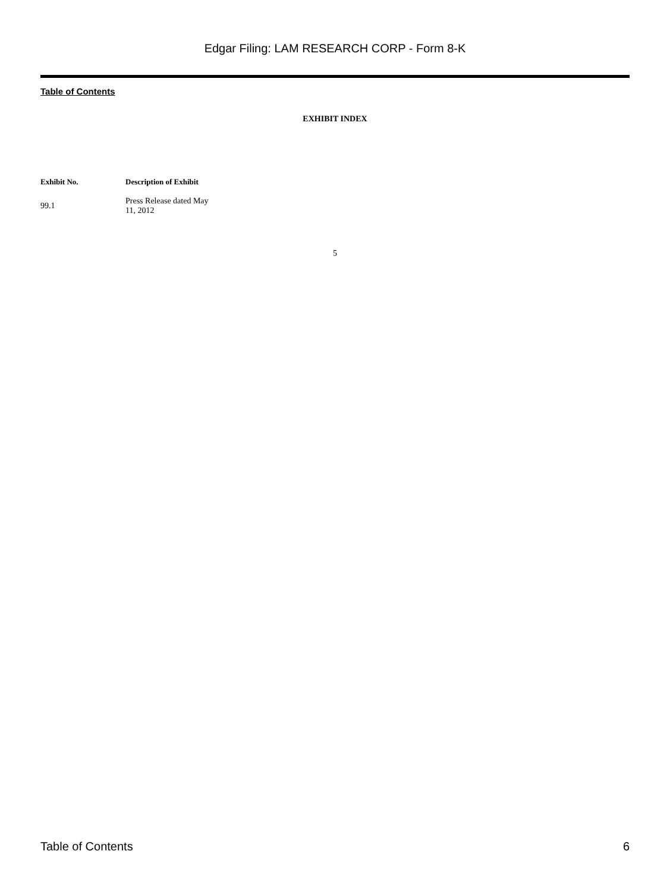Edgar Filing: LAM RESEARCH CORP - Form 8-K
Table of Contents
EXHIBIT INDEX
| Exhibit No. | Description of Exhibit |
| --- | --- |
| 99.1 | Press Release dated May 11, 2012 |
5
Table of Contents 6